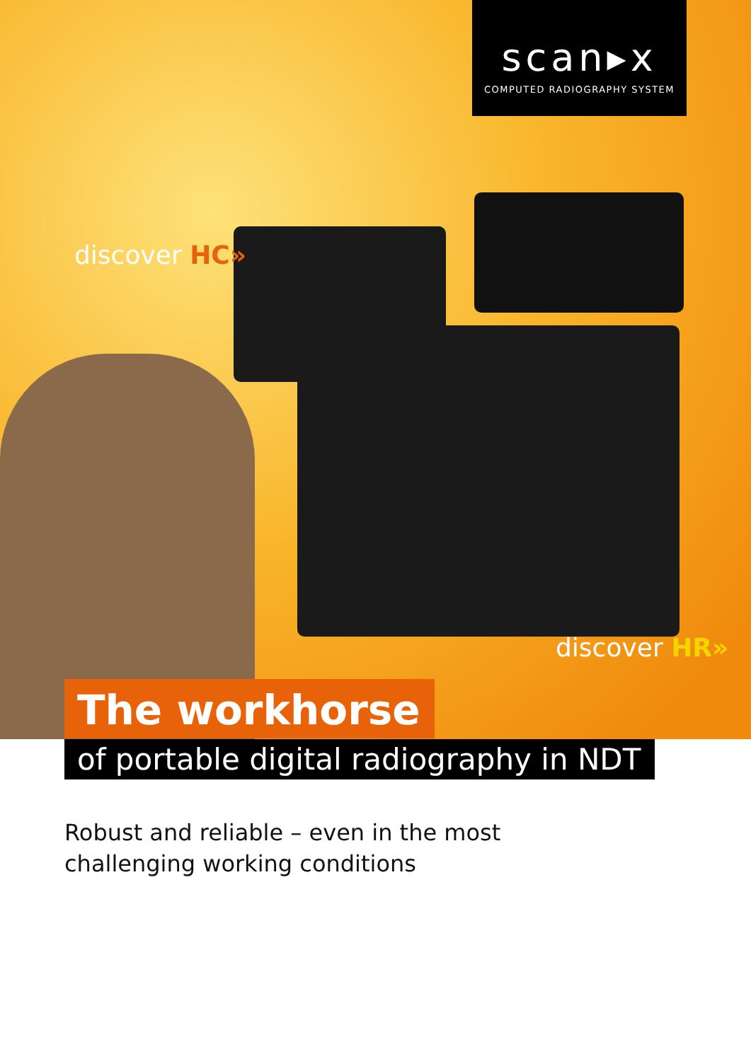scan▸x
COMPUTED RADIOGRAPHY SYSTEM
discover HC»
discover HR»
The workhorse
of portable digital radiography in NDT
Robust and reliable – even in the most
challenging working conditions